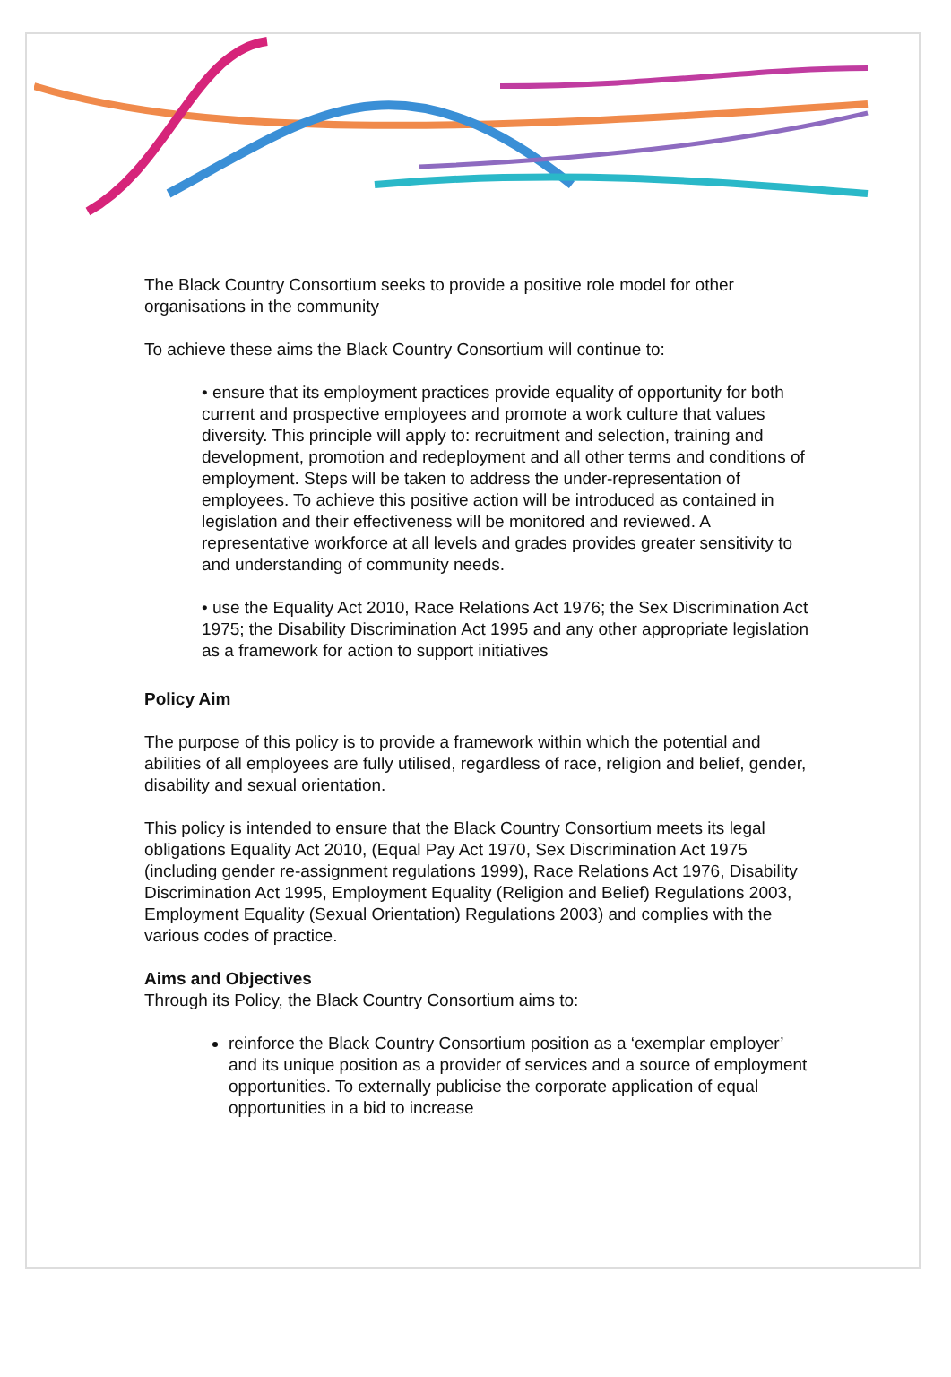The Black Country Consortium seeks to provide a positive role model for other organisations in the community
To achieve these aims the Black Country Consortium will continue to:
• ensure that its employment practices provide equality of opportunity for both current and prospective employees and promote a work culture that values diversity. This principle will apply to: recruitment and selection, training and development, promotion and redeployment and all other terms and conditions of employment. Steps will be taken to address the under-representation of employees. To achieve this positive action will be introduced as contained in legislation and their effectiveness will be monitored and reviewed. A representative workforce at all levels and grades provides greater sensitivity to and understanding of community needs.
• use the Equality Act 2010, Race Relations Act 1976; the Sex Discrimination Act 1975; the Disability Discrimination Act 1995 and any other appropriate legislation as a framework for action to support initiatives
Policy Aim
The purpose of this policy is to provide a framework within which the potential and abilities of all employees are fully utilised, regardless of race, religion and belief, gender, disability and sexual orientation.
This policy is intended to ensure that the Black Country Consortium meets its legal obligations Equality Act 2010, (Equal Pay Act 1970, Sex Discrimination Act 1975 (including gender re-assignment regulations 1999), Race Relations Act 1976, Disability Discrimination Act 1995, Employment Equality (Religion and Belief) Regulations 2003, Employment Equality (Sexual Orientation) Regulations 2003) and complies with the various codes of practice.
Aims and Objectives
Through its Policy, the Black Country Consortium aims to:
reinforce the Black Country Consortium position as a ‘exemplar employer’ and its unique position as a provider of services and a source of employment opportunities. To externally publicise the corporate application of equal opportunities in a bid to increase